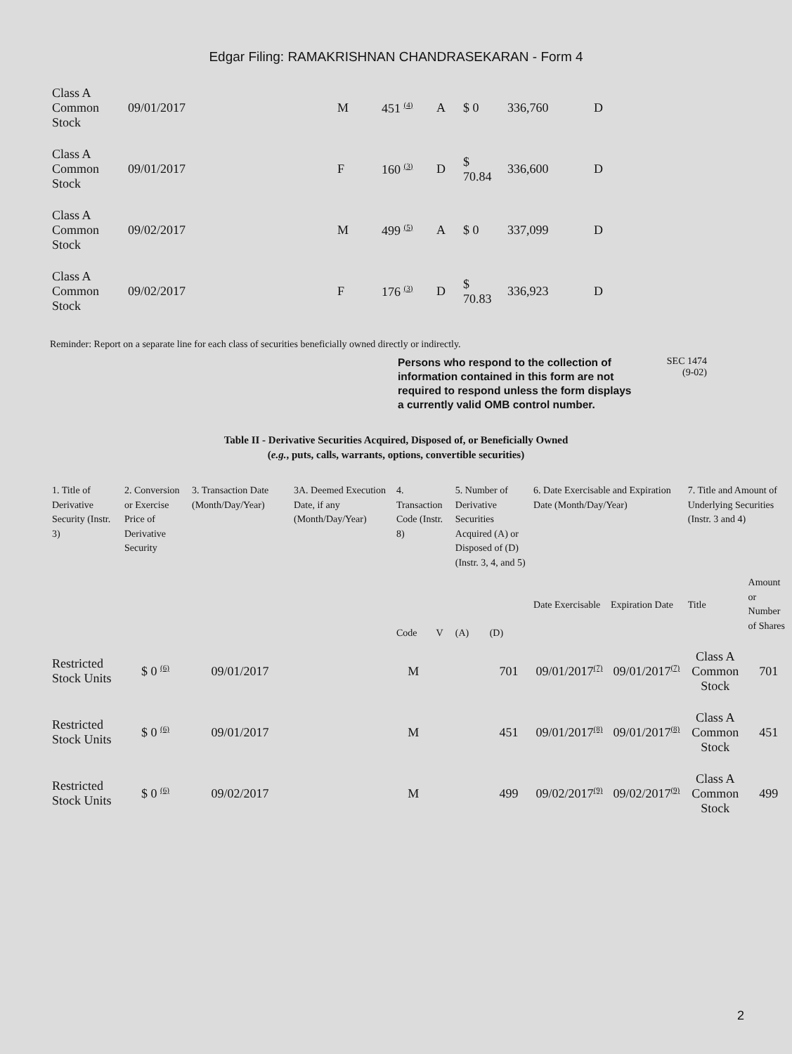Edgar Filing: RAMAKRISHNAN CHANDRASEKARAN - Form 4
| Class A Common Stock | 09/01/2017 | M | 451 (4) | A | $ 0 | 336,760 | D |
| Class A Common Stock | 09/01/2017 | F | 160 (3) | D | $ 70.84 | 336,600 | D |
| Class A Common Stock | 09/02/2017 | M | 499 (5) | A | $ 0 | 337,099 | D |
| Class A Common Stock | 09/02/2017 | F | 176 (3) | D | $ 70.83 | 336,923 | D |
Reminder: Report on a separate line for each class of securities beneficially owned directly or indirectly.
Persons who respond to the collection of information contained in this form are not required to respond unless the form displays a currently valid OMB control number.
SEC 1474
(9-02)
Table II - Derivative Securities Acquired, Disposed of, or Beneficially Owned
(e.g., puts, calls, warrants, options, convertible securities)
| 1. Title of Derivative Security (Instr. 3) | 2. Conversion or Exercise Price of Derivative Security | 3. Transaction Date (Month/Day/Year) | 3A. Deemed Execution Date, if any (Month/Day/Year) | 4. Transaction Code (Instr. 8) | | 5. Number of Derivative Securities Acquired (A) or Disposed of (D) (Instr. 3, 4, and 5) | | 6. Date Exercisable and Expiration Date (Month/Day/Year) | | 7. Title and Amount of Underlying Securities (Instr. 3 and 4) | |
| --- | --- | --- | --- | --- | --- | --- | --- | --- | --- | --- | --- |
| | | | | Code | V | (A) | (D) | Date Exercisable | Expiration Date | Title | Amount or Number of Shares |
| Restricted Stock Units | $ 0 (6) | 09/01/2017 | | M | | | 701 | 09/01/2017 (7) | 09/01/2017 (7) | Class A Common Stock | 701 |
| Restricted Stock Units | $ 0 (6) | 09/01/2017 | | M | | | 451 | 09/01/2017 (8) | 09/01/2017 (8) | Class A Common Stock | 451 |
| Restricted Stock Units | $ 0 (6) | 09/02/2017 | | M | | | 499 | 09/02/2017 (9) | 09/02/2017 (9) | Class A Common Stock | 499 |
2